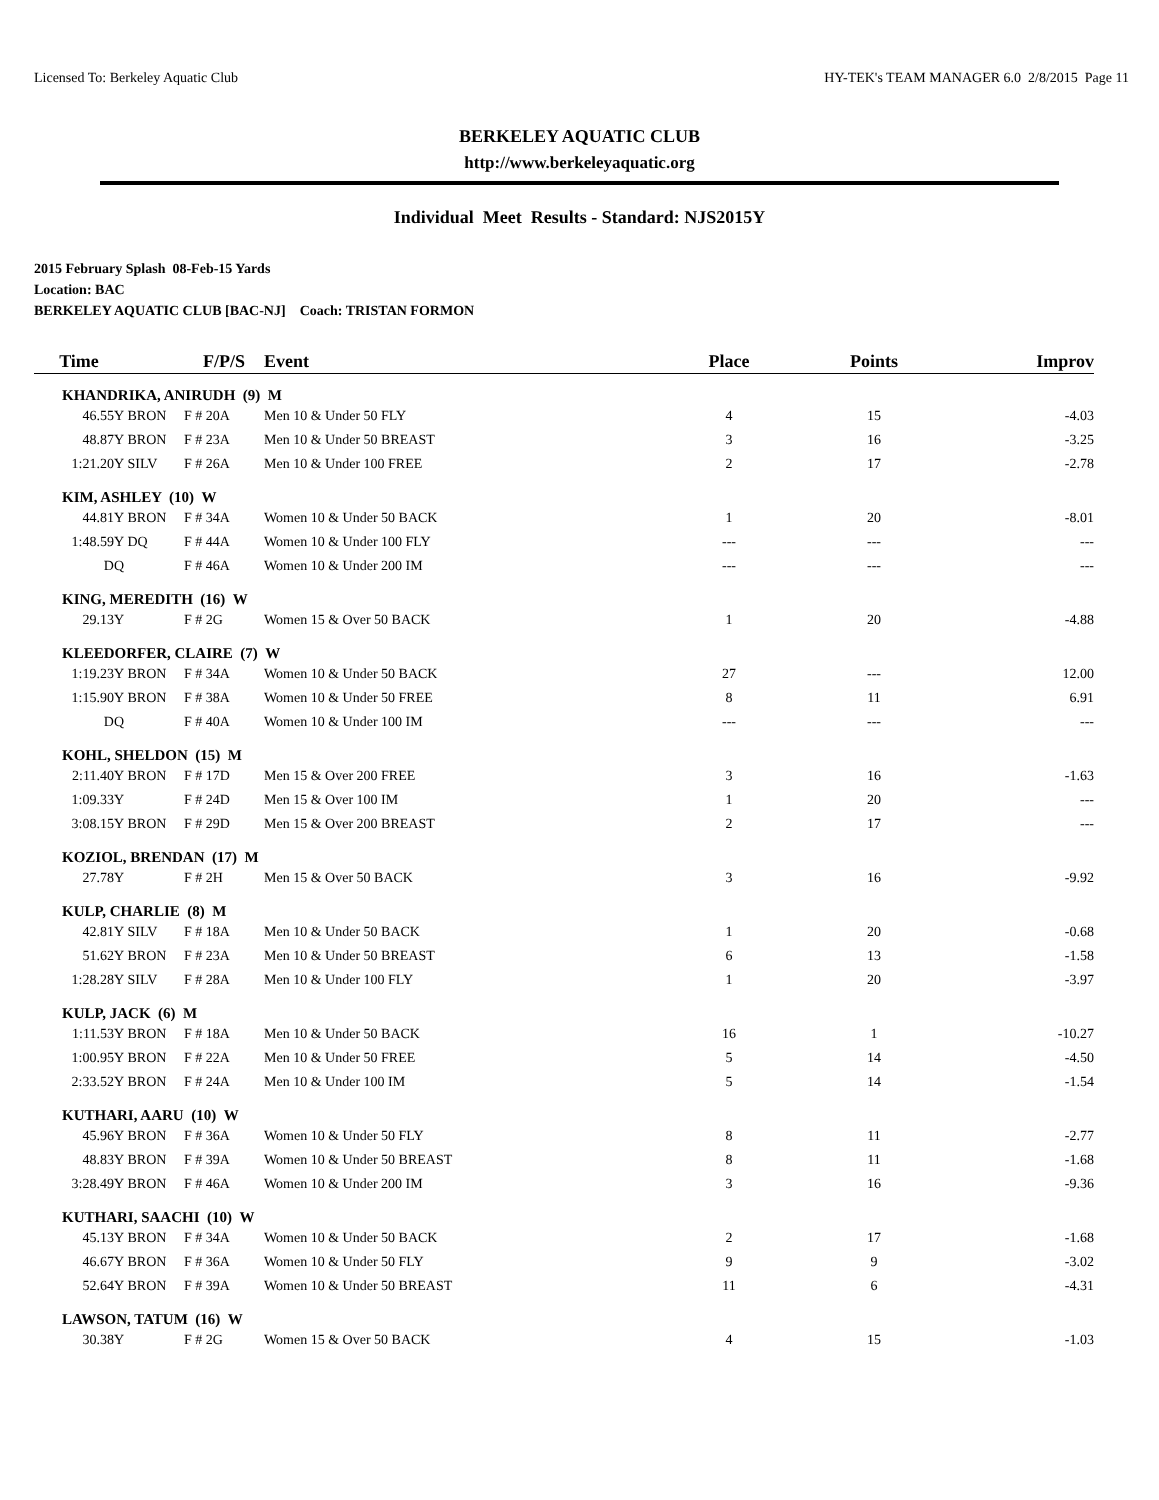Licensed To: Berkeley Aquatic Club HY-TEK's TEAM MANAGER 6.0 2/8/2015 Page 11
BERKELEY AQUATIC CLUB
http://www.berkeleyaquatic.org
Individual Meet Results - Standard: NJS2015Y
2015 February Splash 08-Feb-15 Yards
Location: BAC
BERKELEY AQUATIC CLUB [BAC-NJ] Coach: TRISTAN FORMON
| Time | | F/P/S | Event | Place | Points | Improv |
| --- | --- | --- | --- | --- | --- | --- |
| KHANDRIKA, ANIRUDH (9) M | | | | | | |
| 46.55Y | BRON | F # 20A | Men 10 & Under 50 FLY | 4 | 15 | -4.03 |
| 48.87Y | BRON | F # 23A | Men 10 & Under 50 BREAST | 3 | 16 | -3.25 |
| 1:21.20Y | SILV | F # 26A | Men 10 & Under 100 FREE | 2 | 17 | -2.78 |
| KIM, ASHLEY (10) W | | | | | | |
| 44.81Y | BRON | F # 34A | Women 10 & Under 50 BACK | 1 | 20 | -8.01 |
| 1:48.59Y | DQ | F # 44A | Women 10 & Under 100 FLY | --- | --- | --- |
| DQ | | F # 46A | Women 10 & Under 200 IM | --- | --- | --- |
| KING, MEREDITH (16) W | | | | | | |
| 29.13Y | | F # 2G | Women 15 & Over 50 BACK | 1 | 20 | -4.88 |
| KLEEDORFER, CLAIRE (7) W | | | | | | |
| 1:19.23Y | BRON | F # 34A | Women 10 & Under 50 BACK | 27 | --- | 12.00 |
| 1:15.90Y | BRON | F # 38A | Women 10 & Under 50 FREE | 8 | 11 | 6.91 |
| DQ | | F # 40A | Women 10 & Under 100 IM | --- | --- | --- |
| KOHL, SHELDON (15) M | | | | | | |
| 2:11.40Y | BRON | F # 17D | Men 15 & Over 200 FREE | 3 | 16 | -1.63 |
| 1:09.33Y | | F # 24D | Men 15 & Over 100 IM | 1 | 20 | --- |
| 3:08.15Y | BRON | F # 29D | Men 15 & Over 200 BREAST | 2 | 17 | --- |
| KOZIOL, BRENDAN (17) M | | | | | | |
| 27.78Y | | F # 2H | Men 15 & Over 50 BACK | 3 | 16 | -9.92 |
| KULP, CHARLIE (8) M | | | | | | |
| 42.81Y | SILV | F # 18A | Men 10 & Under 50 BACK | 1 | 20 | -0.68 |
| 51.62Y | BRON | F # 23A | Men 10 & Under 50 BREAST | 6 | 13 | -1.58 |
| 1:28.28Y | SILV | F # 28A | Men 10 & Under 100 FLY | 1 | 20 | -3.97 |
| KULP, JACK (6) M | | | | | | |
| 1:11.53Y | BRON | F # 18A | Men 10 & Under 50 BACK | 16 | 1 | -10.27 |
| 1:00.95Y | BRON | F # 22A | Men 10 & Under 50 FREE | 5 | 14 | -4.50 |
| 2:33.52Y | BRON | F # 24A | Men 10 & Under 100 IM | 5 | 14 | -1.54 |
| KUTHARI, AARU (10) W | | | | | | |
| 45.96Y | BRON | F # 36A | Women 10 & Under 50 FLY | 8 | 11 | -2.77 |
| 48.83Y | BRON | F # 39A | Women 10 & Under 50 BREAST | 8 | 11 | -1.68 |
| 3:28.49Y | BRON | F # 46A | Women 10 & Under 200 IM | 3 | 16 | -9.36 |
| KUTHARI, SAACHI (10) W | | | | | | |
| 45.13Y | BRON | F # 34A | Women 10 & Under 50 BACK | 2 | 17 | -1.68 |
| 46.67Y | BRON | F # 36A | Women 10 & Under 50 FLY | 9 | 9 | -3.02 |
| 52.64Y | BRON | F # 39A | Women 10 & Under 50 BREAST | 11 | 6 | -4.31 |
| LAWSON, TATUM (16) W | | | | | | |
| 30.38Y | | F # 2G | Women 15 & Over 50 BACK | 4 | 15 | -1.03 |